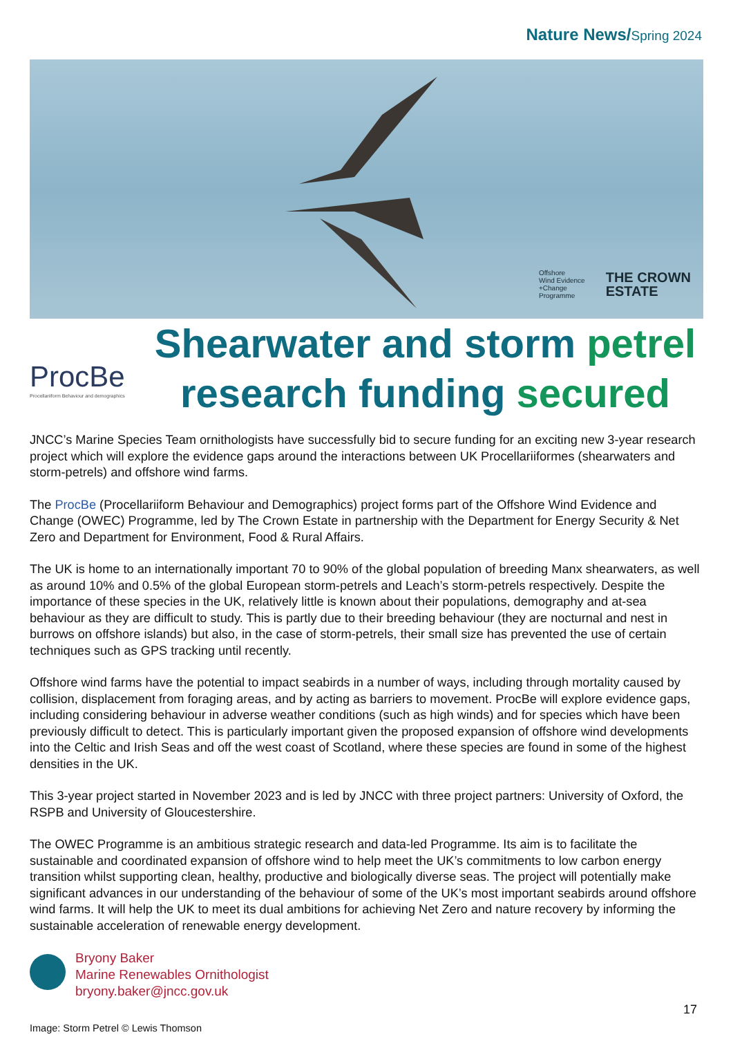Nature News/Spring 2024
Offshore
Wind Evidence
+Change
Programme
THE CROWN
ESTATE
ProcBe
Procellariiform Behaviour and demographics
Shearwater and storm petrel
research funding secured
JNCC’s Marine Species Team ornithologists have successfully bid to secure funding for an exciting new 3-year research project which will explore the evidence gaps around the interactions between UK Procellariiformes (shearwaters and storm-petrels) and offshore wind farms.
The ProcBe (Procellariiform Behaviour and Demographics) project forms part of the Offshore Wind Evidence and Change (OWEC) Programme, led by The Crown Estate in partnership with the Department for Energy Security & Net Zero and Department for Environment, Food & Rural Affairs.
The UK is home to an internationally important 70 to 90% of the global population of breeding Manx shearwaters, as well as around 10% and 0.5% of the global European storm-petrels and Leach’s storm-petrels respectively. Despite the importance of these species in the UK, relatively little is known about their populations, demography and at-sea behaviour as they are difficult to study. This is partly due to their breeding behaviour (they are nocturnal and nest in burrows on offshore islands) but also, in the case of storm-petrels, their small size has prevented the use of certain techniques such as GPS tracking until recently.
Offshore wind farms have the potential to impact seabirds in a number of ways, including through mortality caused by collision, displacement from foraging areas, and by acting as barriers to movement. ProcBe will explore evidence gaps, including considering behaviour in adverse weather conditions (such as high winds) and for species which have been previously difficult to detect. This is particularly important given the proposed expansion of offshore wind developments into the Celtic and Irish Seas and off the west coast of Scotland, where these species are found in some of the highest densities in the UK.
This 3-year project started in November 2023 and is led by JNCC with three project partners: University of Oxford, the RSPB and University of Gloucestershire.
The OWEC Programme is an ambitious strategic research and data-led Programme. Its aim is to facilitate the sustainable and coordinated expansion of offshore wind to help meet the UK’s commitments to low carbon energy transition whilst supporting clean, healthy, productive and biologically diverse seas. The project will potentially make significant advances in our understanding of the behaviour of some of the UK’s most important seabirds around offshore wind farms. It will help the UK to meet its dual ambitions for achieving Net Zero and nature recovery by informing the sustainable acceleration of renewable energy development.
Bryony Baker
Marine Renewables Ornithologist
bryony.baker@jncc.gov.uk
17
Image: Storm Petrel © Lewis Thomson